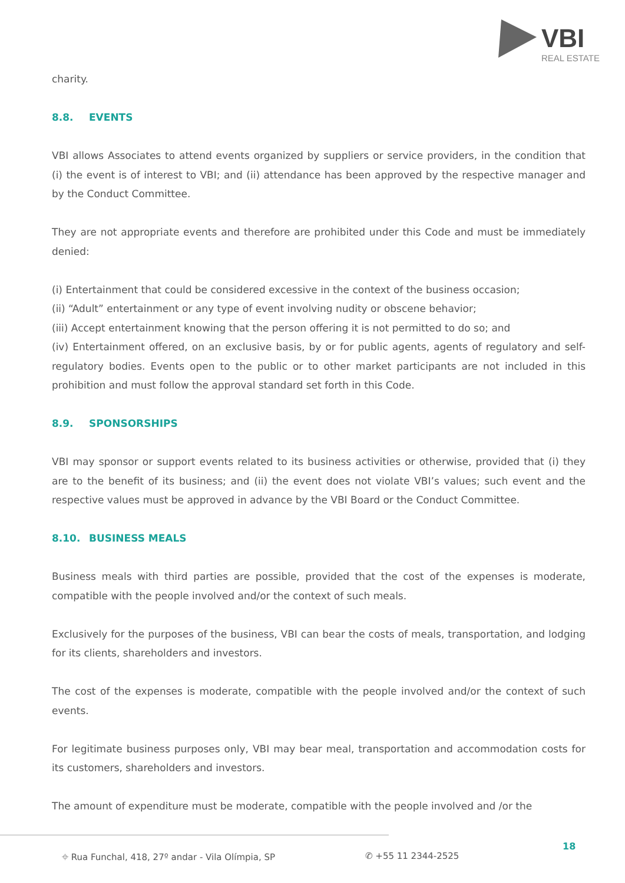VBI
REAL ESTATE
charity.
8.8. EVENTS
VBI allows Associates to attend events organized by suppliers or service providers, in the condition that (i) the event is of interest to VBI; and (ii) attendance has been approved by the respective manager and by the Conduct Committee.
They are not appropriate events and therefore are prohibited under this Code and must be immediately denied:
(i) Entertainment that could be considered excessive in the context of the business occasion;
(ii) “Adult” entertainment or any type of event involving nudity or obscene behavior;
(iii) Accept entertainment knowing that the person offering it is not permitted to do so; and
(iv) Entertainment offered, on an exclusive basis, by or for public agents, agents of regulatory and self-regulatory bodies. Events open to the public or to other market participants are not included in this prohibition and must follow the approval standard set forth in this Code.
8.9. SPONSORSHIPS
VBI may sponsor or support events related to its business activities or otherwise, provided that (i) they are to the benefit of its business; and (ii) the event does not violate VBI’s values; such event and the respective values must be approved in advance by the VBI Board or the Conduct Committee.
8.10. BUSINESS MEALS
Business meals with third parties are possible, provided that the cost of the expenses is moderate, compatible with the people involved and/or the context of such meals.
Exclusively for the purposes of the business, VBI can bear the costs of meals, transportation, and lodging for its clients, shareholders and investors.
The cost of the expenses is moderate, compatible with the people involved and/or the context of such events.
For legitimate business purposes only, VBI may bear meal, transportation and accommodation costs for its customers, shareholders and investors.
The amount of expenditure must be moderate, compatible with the people involved and /or the
18
⌖ Rua Funchal, 418, 27º andar - Vila Olímpia, SP ✆ +55 11 2344-2525